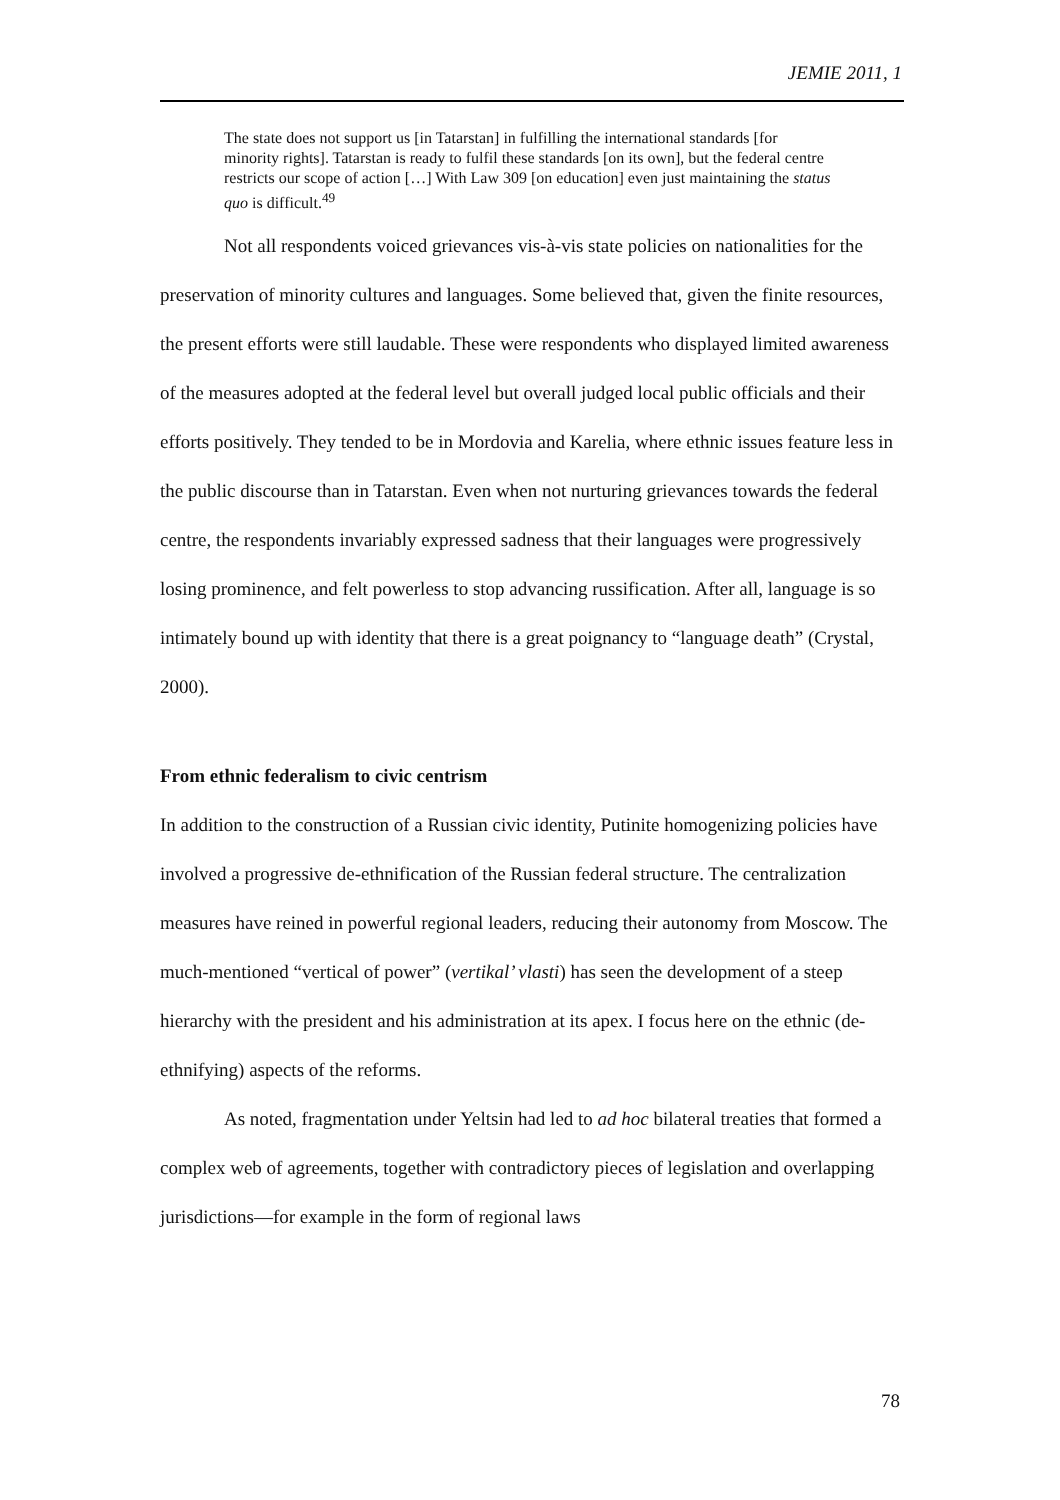JEMIE 2011, 1
The state does not support us [in Tatarstan] in fulfilling the international standards [for minority rights]. Tatarstan is ready to fulfil these standards [on its own], but the federal centre restricts our scope of action […] With Law 309 [on education] even just maintaining the status quo is difficult.<sup>49</sup>
Not all respondents voiced grievances vis-à-vis state policies on nationalities for the preservation of minority cultures and languages. Some believed that, given the finite resources, the present efforts were still laudable. These were respondents who displayed limited awareness of the measures adopted at the federal level but overall judged local public officials and their efforts positively. They tended to be in Mordovia and Karelia, where ethnic issues feature less in the public discourse than in Tatarstan. Even when not nurturing grievances towards the federal centre, the respondents invariably expressed sadness that their languages were progressively losing prominence, and felt powerless to stop advancing russification. After all, language is so intimately bound up with identity that there is a great poignancy to “language death” (Crystal, 2000).
From ethnic federalism to civic centrism
In addition to the construction of a Russian civic identity, Putinite homogenizing policies have involved a progressive de-ethnification of the Russian federal structure. The centralization measures have reined in powerful regional leaders, reducing their autonomy from Moscow. The much-mentioned “vertical of power” (vertikal’ vlasti) has seen the development of a steep hierarchy with the president and his administration at its apex. I focus here on the ethnic (de-ethnifying) aspects of the reforms.
As noted, fragmentation under Yeltsin had led to ad hoc bilateral treaties that formed a complex web of agreements, together with contradictory pieces of legislation and overlapping jurisdictions—for example in the form of regional laws
78